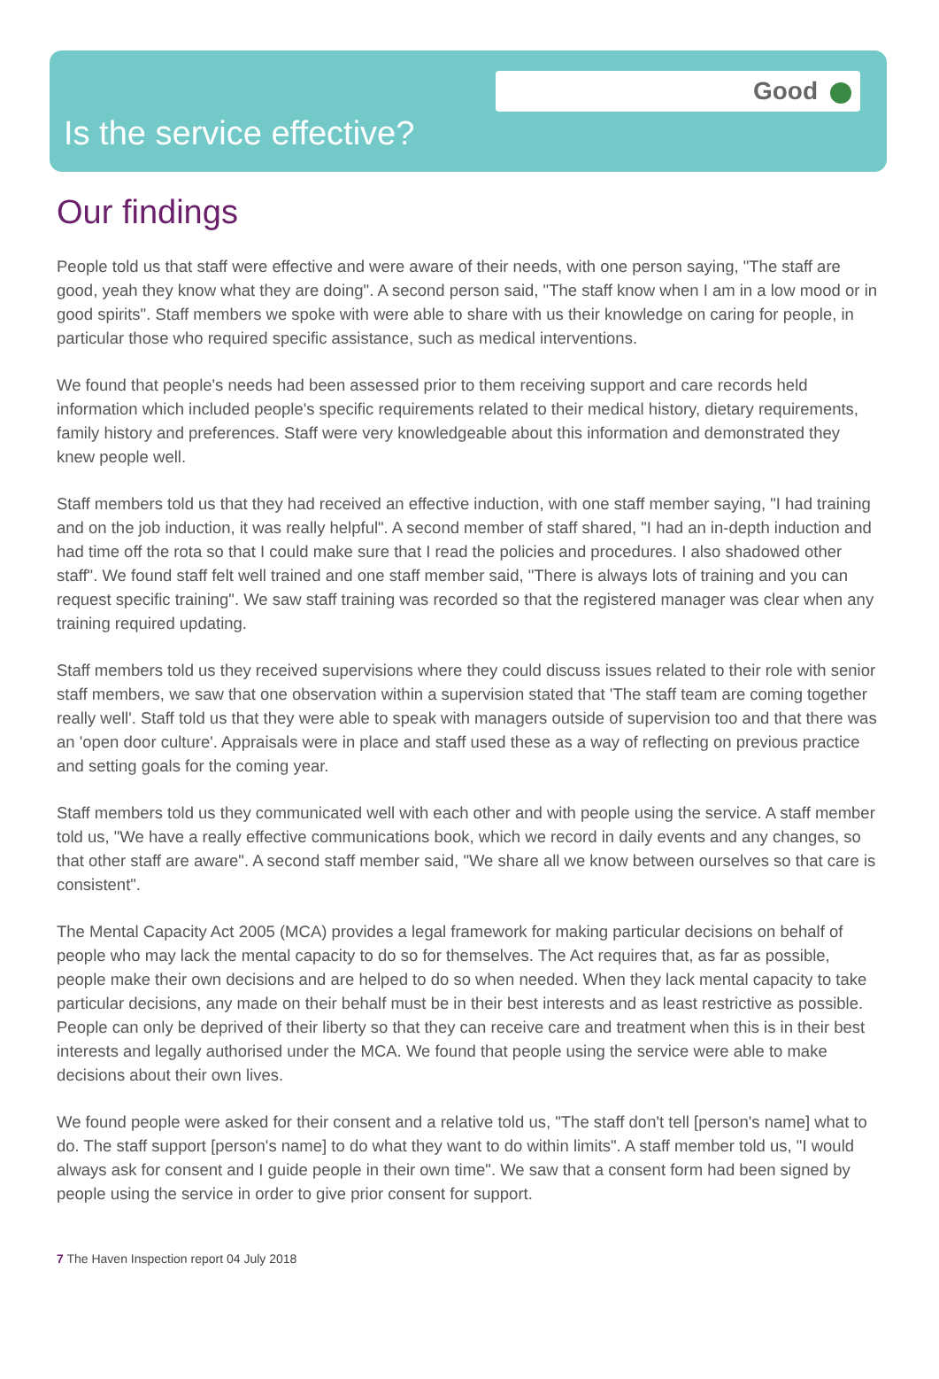Good
Is the service effective?
Our findings
People told us that staff were effective and were aware of their needs, with one person saying, "The staff are good, yeah they know what they are doing". A second person said, "The staff know when I am in a low mood or in good spirits". Staff members we spoke with were able to share with us their knowledge on caring for people, in particular those who required specific assistance, such as medical interventions.
We found that people's needs had been assessed prior to them receiving support and care records held information which included people's specific requirements related to their medical history, dietary requirements, family history and preferences. Staff were very knowledgeable about this information and demonstrated they knew people well.
Staff members told us that they had received an effective induction, with one staff member saying, "I had training and on the job induction, it was really helpful". A second member of staff shared, "I had an in-depth induction and had time off the rota so that I could make sure that I read the policies and procedures. I also shadowed other staff". We found staff felt well trained and one staff member said, "There is always lots of training and you can request specific training". We saw staff training was recorded so that the registered manager was clear when any training required updating.
Staff members told us they received supervisions where they could discuss issues related to their role with senior staff members, we saw that one observation within a supervision stated that 'The staff team are coming together really well'. Staff told us that they were able to speak with managers outside of supervision too and that there was an 'open door culture'. Appraisals were in place and staff used these as a way of reflecting on previous practice and setting goals for the coming year.
Staff members told us they communicated well with each other and with people using the service. A staff member told us, "We have a really effective communications book, which we record in daily events and any changes, so that other staff are aware". A second staff member said, "We share all we know between ourselves so that care is consistent".
The Mental Capacity Act 2005 (MCA) provides a legal framework for making particular decisions on behalf of people who may lack the mental capacity to do so for themselves. The Act requires that, as far as possible, people make their own decisions and are helped to do so when needed. When they lack mental capacity to take particular decisions, any made on their behalf must be in their best interests and as least restrictive as possible. People can only be deprived of their liberty so that they can receive care and treatment when this is in their best interests and legally authorised under the MCA. We found that people using the service were able to make decisions about their own lives.
We found people were asked for their consent and a relative told us, "The staff don't tell [person's name] what to do. The staff support [person's name] to do what they want to do within limits". A staff member told us, "I would always ask for consent and I guide people in their own time". We saw that a consent form had been signed by people using the service in order to give prior consent for support.
7 The Haven Inspection report 04 July 2018